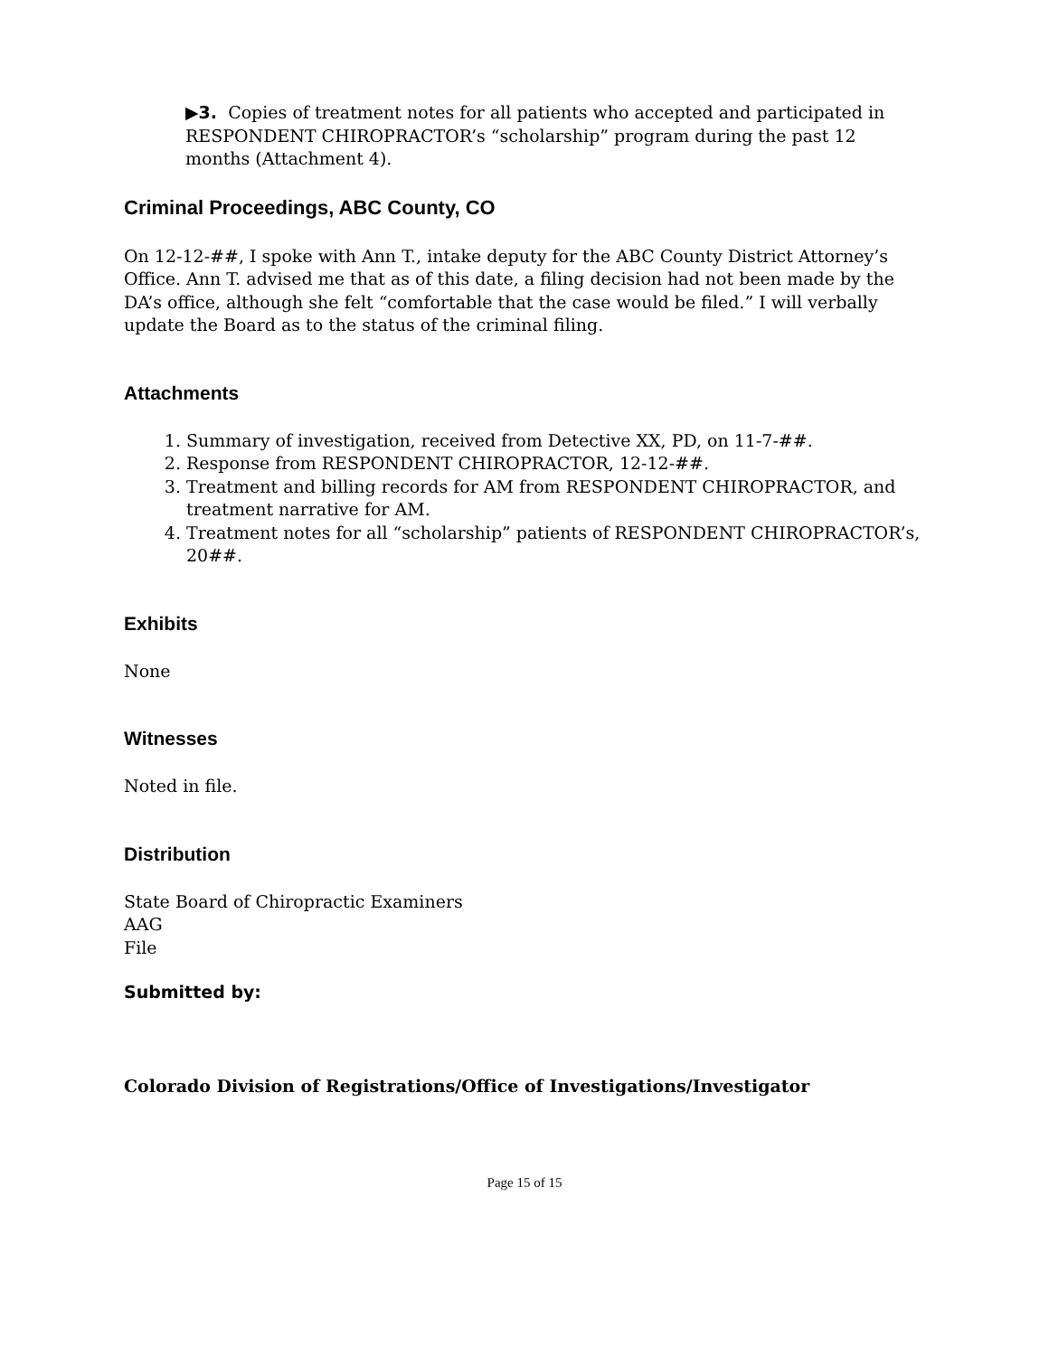▶3. Copies of treatment notes for all patients who accepted and participated in RESPONDENT CHIROPRACTOR’s “scholarship” program during the past 12 months (Attachment 4).
Criminal Proceedings, ABC County, CO
On 12-12-##, I spoke with Ann T., intake deputy for the ABC County District Attorney’s Office. Ann T. advised me that as of this date, a filing decision had not been made by the DA’s office, although she felt “comfortable that the case would be filed.” I will verbally update the Board as to the status of the criminal filing.
Attachments
1. Summary of investigation, received from Detective XX, PD, on 11-7-##.
2. Response from RESPONDENT CHIROPRACTOR, 12-12-##.
3. Treatment and billing records for AM from RESPONDENT CHIROPRACTOR, and treatment narrative for AM.
4. Treatment notes for all “scholarship” patients of RESPONDENT CHIROPRACTOR’s, 20##.
Exhibits
None
Witnesses
Noted in file.
Distribution
State Board of Chiropractic Examiners
AAG
File
Submitted by:
Colorado Division of Registrations/Office of Investigations/Investigator
Page 15 of 15